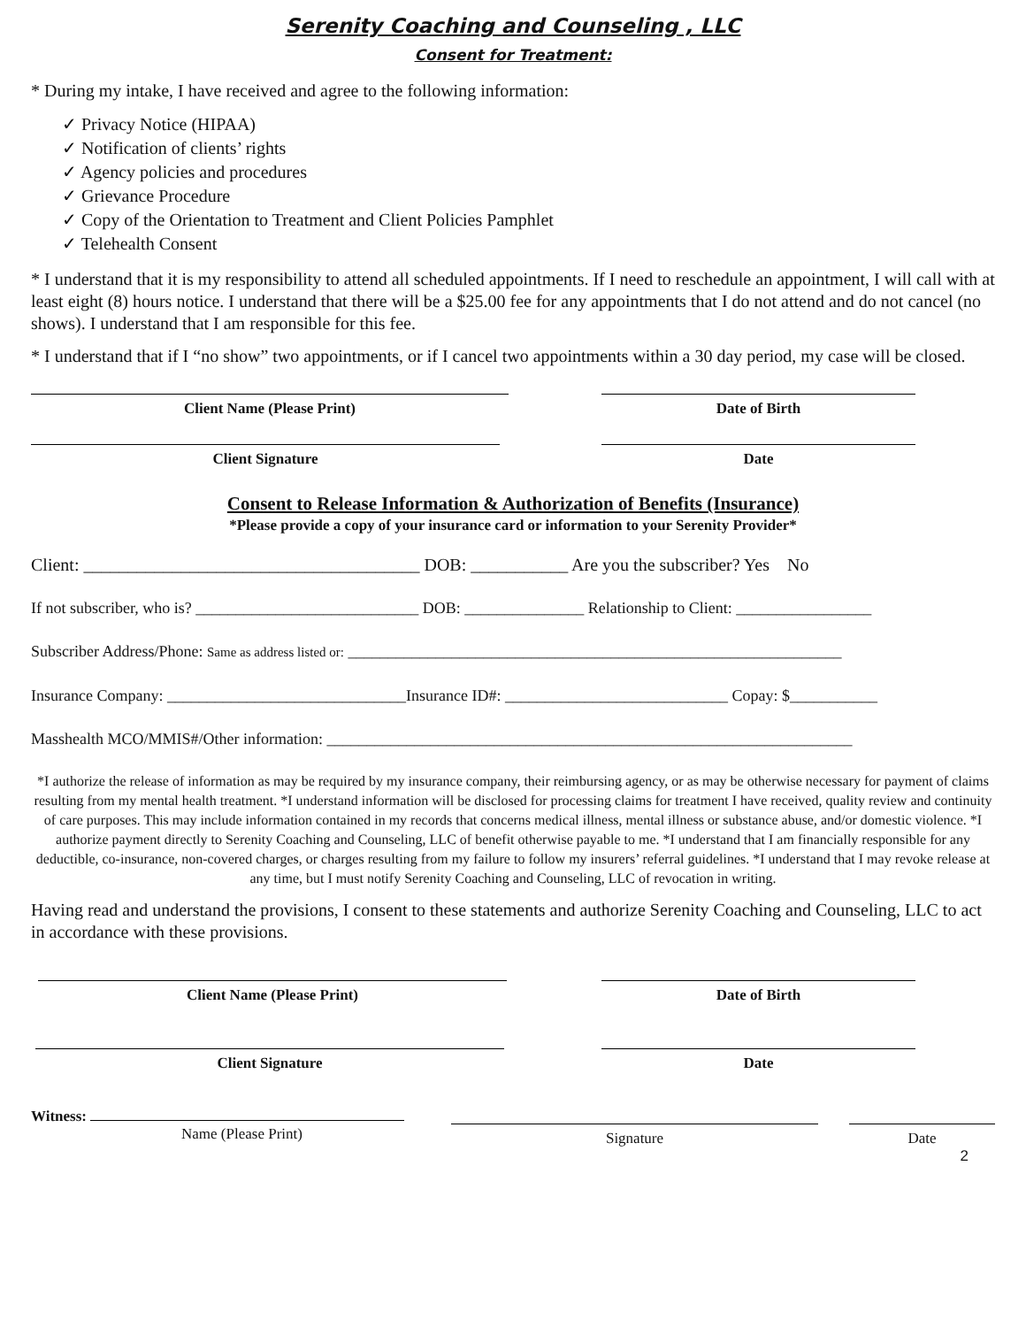Serenity Coaching and Counseling , LLC
Consent for Treatment:
* During my intake, I have received and agree to the following information:
✓ Privacy Notice (HIPAA)
✓ Notification of clients’ rights
✓ Agency policies and procedures
✓ Grievance Procedure
✓ Copy of the Orientation to Treatment and Client Policies Pamphlet
✓ Telehealth Consent
* I understand that it is my responsibility to attend all scheduled appointments. If I need to reschedule an appointment, I will call with at least eight (8) hours notice. I understand that there will be a $25.00 fee for any appointments that I do not attend and do not cancel (no shows). I understand that I am responsible for this fee.
* I understand that if I “no show” two appointments, or if I cancel two appointments within a 30 day period, my case will be closed.
Client Name (Please Print) Date of Birth
Client Signature Date
Consent to Release Information & Authorization of Benefits (Insurance)
*Please provide a copy of your insurance card or information to your Serenity Provider*
Client: ______________________________________ DOB: ___________ Are you the subscriber? Yes No
If not subscriber, who is? ____________________________ DOB: _______________ Relationship to Client: _________________
Subscriber Address/Phone: Same as address listed or: ______________________________________________________________
Insurance Company: ______________________________Insurance ID#: ____________________________ Copay: $___________
Masshealth MCO/MMIS#/Other information: __________________________________________________________________
*I authorize the release of information as may be required by my insurance company, their reimbursing agency, or as may be otherwise necessary for payment of claims resulting from my mental health treatment. *I understand information will be disclosed for processing claims for treatment I have received, quality review and continuity of care purposes. This may include information contained in my records that concerns medical illness, mental illness or substance abuse, and/or domestic violence. *I authorize payment directly to Serenity Coaching and Counseling, LLC of benefit otherwise payable to me. *I understand that I am financially responsible for any deductible, co-insurance, non-covered charges, or charges resulting from my failure to follow my insurers’ referral guidelines. *I understand that I may revoke release at any time, but I must notify Serenity Coaching and Counseling, LLC of revocation in writing.
Having read and understand the provisions, I consent to these statements and authorize Serenity Coaching and Counseling, LLC to act in accordance with these provisions.
Client Name (Please Print) Date of Birth
Client Signature Date
Witness:
Name (Please Print)
Signature Date
2